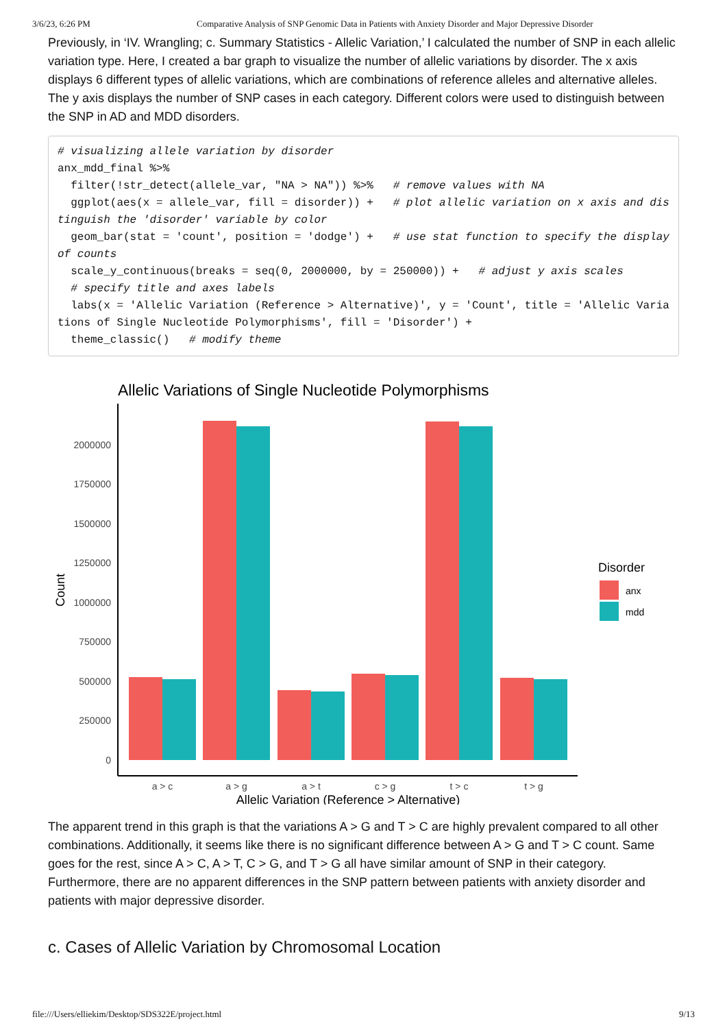3/6/23, 6:26 PM Comparative Analysis of SNP Genomic Data in Patients with Anxiety Disorder and Major Depressive Disorder
Previously, in ‘IV. Wrangling; c. Summary Statistics - Allelic Variation,’ I calculated the number of SNP in each allelic variation type. Here, I created a bar graph to visualize the number of allelic variations by disorder. The x axis displays 6 different types of allelic variations, which are combinations of reference alleles and alternative alleles. The y axis displays the number of SNP cases in each category. Different colors were used to distinguish between the SNP in AD and MDD disorders.
# visualizing allele variation by disorder
anx_mdd_final %>%
  filter(!str_detect(allele_var, "NA > NA")) %>%   # remove values with NA
  ggplot(aes(x = allele_var, fill = disorder)) +   # plot allelic variation on x axis and distinguish the 'disorder' variable by color
  geom_bar(stat = 'count', position = 'dodge') +   # use stat function to specify the display of counts
  scale_y_continuous(breaks = seq(0, 2000000, by = 250000)) +   # adjust y axis scales
  # specify title and axes labels
  labs(x = 'Allelic Variation (Reference > Alternative)', y = 'Count', title = 'Allelic Variations of Single Nucleotide Polymorphisms', fill = 'Disorder') +
  theme_classic()   # modify theme
Allelic Variations of Single Nucleotide Polymorphisms
2000000
1750000
1500000
1250000
1000000
750000
500000
250000
0
Count
a > c
a > g
a > t
c > g
t > c
t > g
Allelic Variation (Reference > Alternative)
Disorder
anx
mdd
The apparent trend in this graph is that the variations A > G and T > C are highly prevalent compared to all other combinations. Additionally, it seems like there is no significant difference between A > G and T > C count. Same goes for the rest, since A > C, A > T, C > G, and T > G all have similar amount of SNP in their category. Furthermore, there are no apparent differences in the SNP pattern between patients with anxiety disorder and patients with major depressive disorder.
c. Cases of Allelic Variation by Chromosomal Location
file:///Users/elliekim/Desktop/SDS322E/project.html 9/13